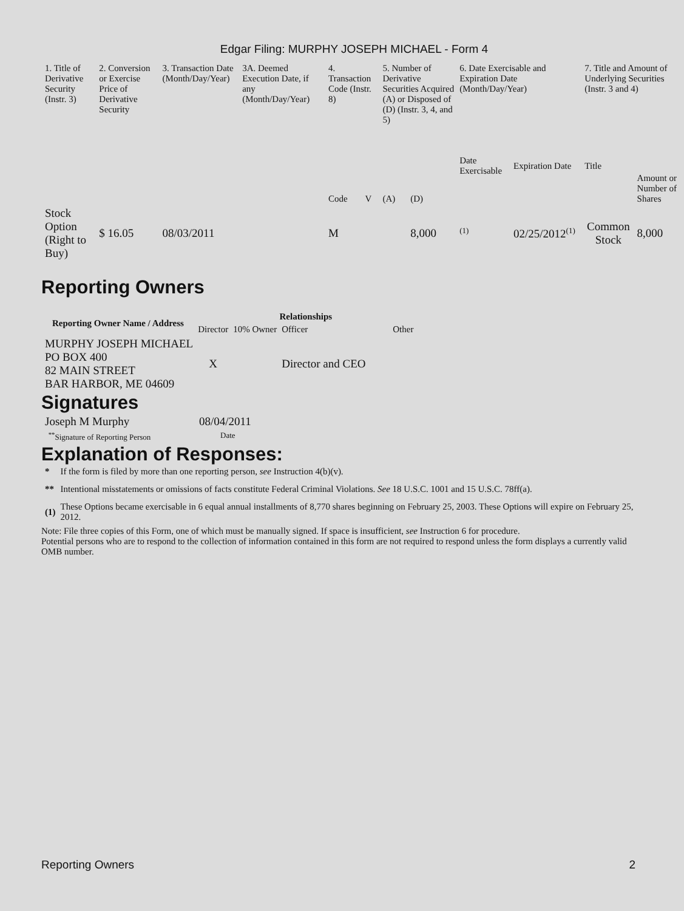Edgar Filing: MURPHY JOSEPH MICHAEL - Form 4
| 1. Title of Derivative Security (Instr. 3) | 2. Conversion or Exercise Price of Derivative Security | 3. Transaction Date (Month/Day/Year) | 3A. Deemed Execution Date, if any (Month/Day/Year) | 4. Transaction Code (Instr. 8) | | 5. Number of Derivative Securities Acquired (A) or Disposed of (D) (Instr. 3, 4, and 5) | | 6. Date Exercisable and Expiration Date (Month/Day/Year) | | 7. Title and Amount of Underlying Securities (Instr. 3 and 4) | |
| --- | --- | --- | --- | --- | --- | --- | --- | --- | --- | --- | --- |
| | | | | Code | V | (A) | (D) | Date Exercisable | Expiration Date | Title | Amount or Number of Shares |
| Stock Option (Right to Buy) | $ 16.05 | 08/03/2011 | | M | | | 8,000 | <sup>(1)</sup> | 02/25/2012<sup>(1)</sup> | Common Stock | 8,000 |
Reporting Owners
| Reporting Owner Name / Address | Relationships | | | |
| --- | --- | --- | --- | --- |
| | Director | 10% Owner | Officer | Other |
| MURPHY JOSEPH MICHAEL PO BOX 400 82 MAIN STREET BAR HARBOR, ME 04609 | X | | Director and CEO | |
Signatures
| Joseph M Murphy | 08/04/2011 |
| <sup>**</sup> Signature of Reporting Person | Date |
Explanation of Responses:
| * | If the form is filed by more than one reporting person, see Instruction 4(b)(v). |
| ** | Intentional misstatements or omissions of facts constitute Federal Criminal Violations. See 18 U.S.C. 1001 and 15 U.S.C. 78ff(a). |
| (1) | These Options became exercisable in 6 equal annual installments of 8,770 shares beginning on February 25, 2003. These Options will expire on February 25, 2012. |
Note: File three copies of this Form, one of which must be manually signed. If space is insufficient, see Instruction 6 for procedure.
Potential persons who are to respond to the collection of information contained in this form are not required to respond unless the form displays a currently valid OMB number.
Reporting Owners 2